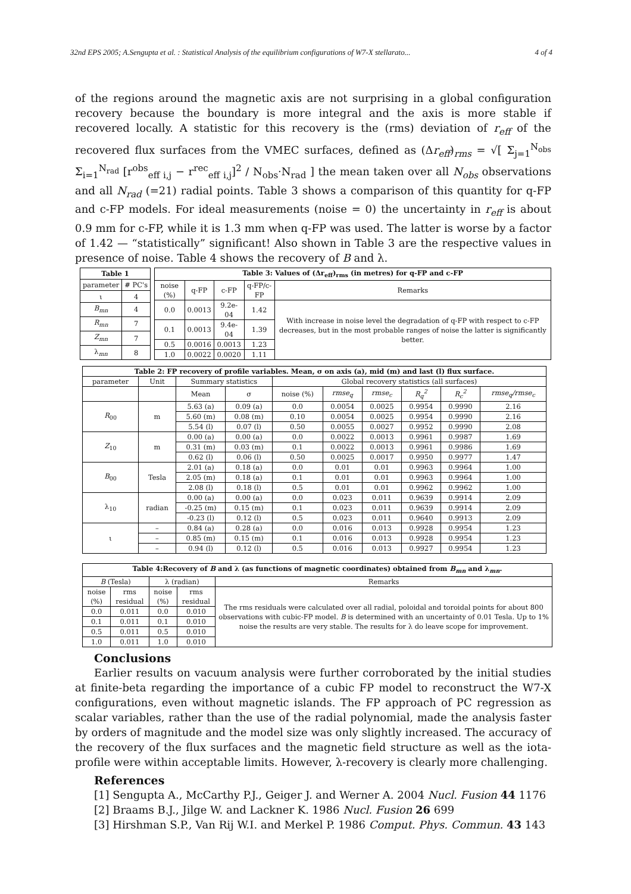32nd EPS 2005; A.Sengupta et al. : Statistical Analysis of the equilibrium configurations of W7-X stellarato... 4 of 4
of the regions around the magnetic axis are not surprising in a global configuration recovery because the boundary is more integral and the axis is more stable if recovered locally. A statistic for this recovery is the (rms) deviation of r<sub>eff</sub> of the recovered flux surfaces from the VMEC surfaces, defined as (Δr<sub>eff</sub>)<sub>rms</sub> = √[ Σ<sub>j=1</sub><sup>N<sub>obs</sub></sup> Σ<sub>i=1</sub><sup>N<sub>rad</sub></sup> [r<sup>obs</sup><sub>eff i,j</sub> − r<sup>rec</sup><sub>eff i,j</sub>]<sup>2</sup> / N<sub>obs</sub>·N<sub>rad</sub> ] the mean taken over all N<sub>obs</sub> observations and all N<sub>rad</sub> (=21) radial points. Table 3 shows a comparison of this quantity for q-FP and c-FP models. For ideal measurements (noise = 0) the uncertainty in r<sub>eff</sub> is about 0.9 mm for c-FP, while it is 1.3 mm when q-FP was used. The latter is worse by a factor of 1.42 — “statistically” significant! Also shown in Table 3 are the respective values in presence of noise. Table 4 shows the recovery of B and λ.
| Table 1 | |
| --- | --- |
| parameter | # PC's |
| ι | 4 |
| B<sub>mn</sub> | 4 |
| R<sub>mn</sub> | 7 |
| Z<sub>mn</sub> | 7 |
| λ<sub>mn</sub> | 8 |
| Table 3: Values of (Δr<sub>eff</sub>)<sub>rms</sub> (in metres) for q-FP and c-FP | | | | |
| --- | --- | --- | --- | --- |
| noise (%) | q-FP | c-FP | q-FP/c-FP | Remarks |
| 0.0 | 0.0013 | 9.2e-04 | 1.42 | With increase in noise level the degradation of q-FP with respect to c-FP decreases, but in the most probable ranges of noise the latter is significantly better. |
| 0.1 | 0.0013 | 9.4e-04 | 1.39 | |
| 0.5 | 0.0016 | 0.0013 | 1.23 | |
| 1.0 | 0.0022 | 0.0020 | 1.11 | |
| Table 2: FP recovery of profile variables. Mean, σ on axis (a), mid (m) and last (l) flux surface. | | | | | | | | | |
| --- | --- | --- | --- | --- | --- | --- | --- | --- | --- |
| parameter | Unit | Summary statistics | | Global recovery statistics (all surfaces) | | | | | |
| | | Mean | σ | noise (%) | rmse<sub>q</sub> | rmse<sub>c</sub> | R<sub>q</sub><sup>2</sup> | R<sub>c</sub><sup>2</sup> | rmse<sub>q</sub>/rmse<sub>c</sub> |
| R<sub>00</sub> | m | 5.63 (a) | 0.09 (a) | 0.0 | 0.0054 | 0.0025 | 0.9954 | 0.9990 | 2.16 |
| | | 5.60 (m) | 0.08 (m) | 0.10 | 0.0054 | 0.0025 | 0.9954 | 0.9990 | 2.16 |
| | | 5.54 (l) | 0.07 (l) | 0.50 | 0.0055 | 0.0027 | 0.9952 | 0.9990 | 2.08 |
| Z<sub>10</sub> | m | 0.00 (a) | 0.00 (a) | 0.0 | 0.0022 | 0.0013 | 0.9961 | 0.9987 | 1.69 |
| | | 0.31 (m) | 0.03 (m) | 0.1 | 0.0022 | 0.0013 | 0.9961 | 0.9986 | 1.69 |
| | | 0.62 (l) | 0.06 (l) | 0.50 | 0.0025 | 0.0017 | 0.9950 | 0.9977 | 1.47 |
| B<sub>00</sub> | Tesla | 2.01 (a) | 0.18 (a) | 0.0 | 0.01 | 0.01 | 0.9963 | 0.9964 | 1.00 |
| | | 2.05 (m) | 0.18 (a) | 0.1 | 0.01 | 0.01 | 0.9963 | 0.9964 | 1.00 |
| | | 2.08 (l) | 0.18 (l) | 0.5 | 0.01 | 0.01 | 0.9962 | 0.9962 | 1.00 |
| λ<sub>10</sub> | radian | 0.00 (a) | 0.00 (a) | 0.0 | 0.023 | 0.011 | 0.9639 | 0.9914 | 2.09 |
| | | -0.25 (m) | 0.15 (m) | 0.1 | 0.023 | 0.011 | 0.9639 | 0.9914 | 2.09 |
| | | -0.23 (l) | 0.12 (l) | 0.5 | 0.023 | 0.011 | 0.9640 | 0.9913 | 2.09 |
| ι | – | 0.84 (a) | 0.28 (a) | 0.0 | 0.016 | 0.013 | 0.9928 | 0.9954 | 1.23 |
| | – | 0.85 (m) | 0.15 (m) | 0.1 | 0.016 | 0.013 | 0.9928 | 0.9954 | 1.23 |
| | – | 0.94 (l) | 0.12 (l) | 0.5 | 0.016 | 0.013 | 0.9927 | 0.9954 | 1.23 |
| Table 4:Recovery of B and λ (as functions of magnetic coordinates) obtained from B<sub>mn</sub> and λ<sub>mn</sub>. | | | | |
| --- | --- | --- | --- | --- |
| B (Tesla) | | λ (radian) | | Remarks |
| noise (%) | rms residual | noise (%) | rms residual | The rms residuals were calculated over all radial, poloidal and toroidal points for about 800 observations with cubic-FP model. B is determined with an uncertainty of 0.01 Tesla. Up to 1% noise the results are very stable. The results for λ do leave scope for improvement. |
| 0.0 | 0.011 | 0.0 | 0.010 | |
| 0.1 | 0.011 | 0.1 | 0.010 | |
| 0.5 | 0.011 | 0.5 | 0.010 | |
| 1.0 | 0.011 | 1.0 | 0.010 | |
Conclusions
Earlier results on vacuum analysis were further corroborated by the initial studies at finite-beta regarding the importance of a cubic FP model to reconstruct the W7-X configurations, even without magnetic islands. The FP approach of PC regression as scalar variables, rather than the use of the radial polynomial, made the analysis faster by orders of magnitude and the model size was only slightly increased. The accuracy of the recovery of the flux surfaces and the magnetic field structure as well as the iota-profile were within acceptable limits. However, λ-recovery is clearly more challenging.
References
[1] Sengupta A., McCarthy P.J., Geiger J. and Werner A. 2004 Nucl. Fusion 44 1176
[2] Braams B.J., Jilge W. and Lackner K. 1986 Nucl. Fusion 26 699
[3] Hirshman S.P., Van Rij W.I. and Merkel P. 1986 Comput. Phys. Commun. 43 143